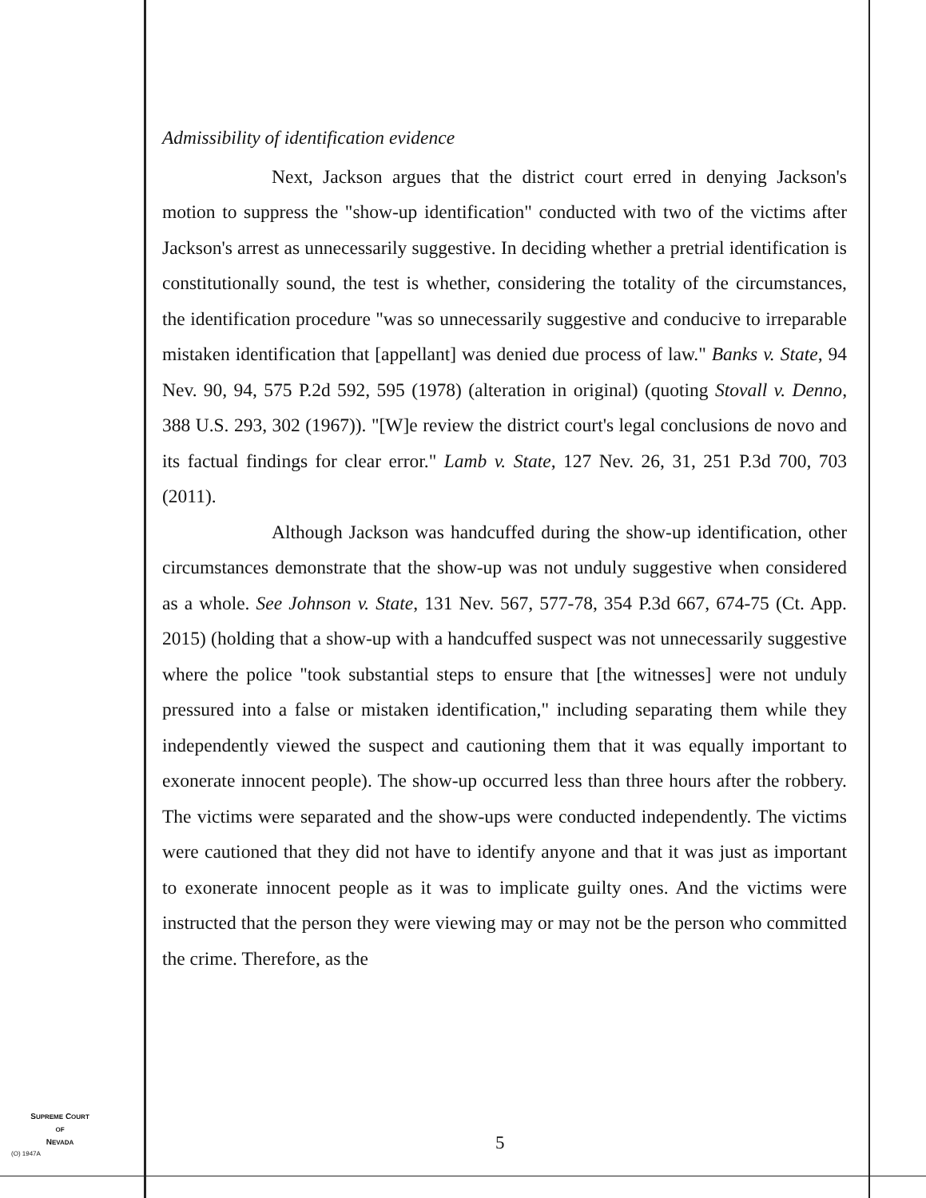Admissibility of identification evidence
Next, Jackson argues that the district court erred in denying Jackson's motion to suppress the "show-up identification" conducted with two of the victims after Jackson's arrest as unnecessarily suggestive. In deciding whether a pretrial identification is constitutionally sound, the test is whether, considering the totality of the circumstances, the identification procedure "was so unnecessarily suggestive and conducive to irreparable mistaken identification that [appellant] was denied due process of law." Banks v. State, 94 Nev. 90, 94, 575 P.2d 592, 595 (1978) (alteration in original) (quoting Stovall v. Denno, 388 U.S. 293, 302 (1967)). "[W]e review the district court's legal conclusions de novo and its factual findings for clear error." Lamb v. State, 127 Nev. 26, 31, 251 P.3d 700, 703 (2011).
Although Jackson was handcuffed during the show-up identification, other circumstances demonstrate that the show-up was not unduly suggestive when considered as a whole. See Johnson v. State, 131 Nev. 567, 577-78, 354 P.3d 667, 674-75 (Ct. App. 2015) (holding that a show-up with a handcuffed suspect was not unnecessarily suggestive where the police "took substantial steps to ensure that [the witnesses] were not unduly pressured into a false or mistaken identification," including separating them while they independently viewed the suspect and cautioning them that it was equally important to exonerate innocent people). The show-up occurred less than three hours after the robbery. The victims were separated and the show-ups were conducted independently. The victims were cautioned that they did not have to identify anyone and that it was just as important to exonerate innocent people as it was to implicate guilty ones. And the victims were instructed that the person they were viewing may or may not be the person who committed the crime. Therefore, as the
SUPREME COURT
OF
NEVADA
(O) 1947A 5